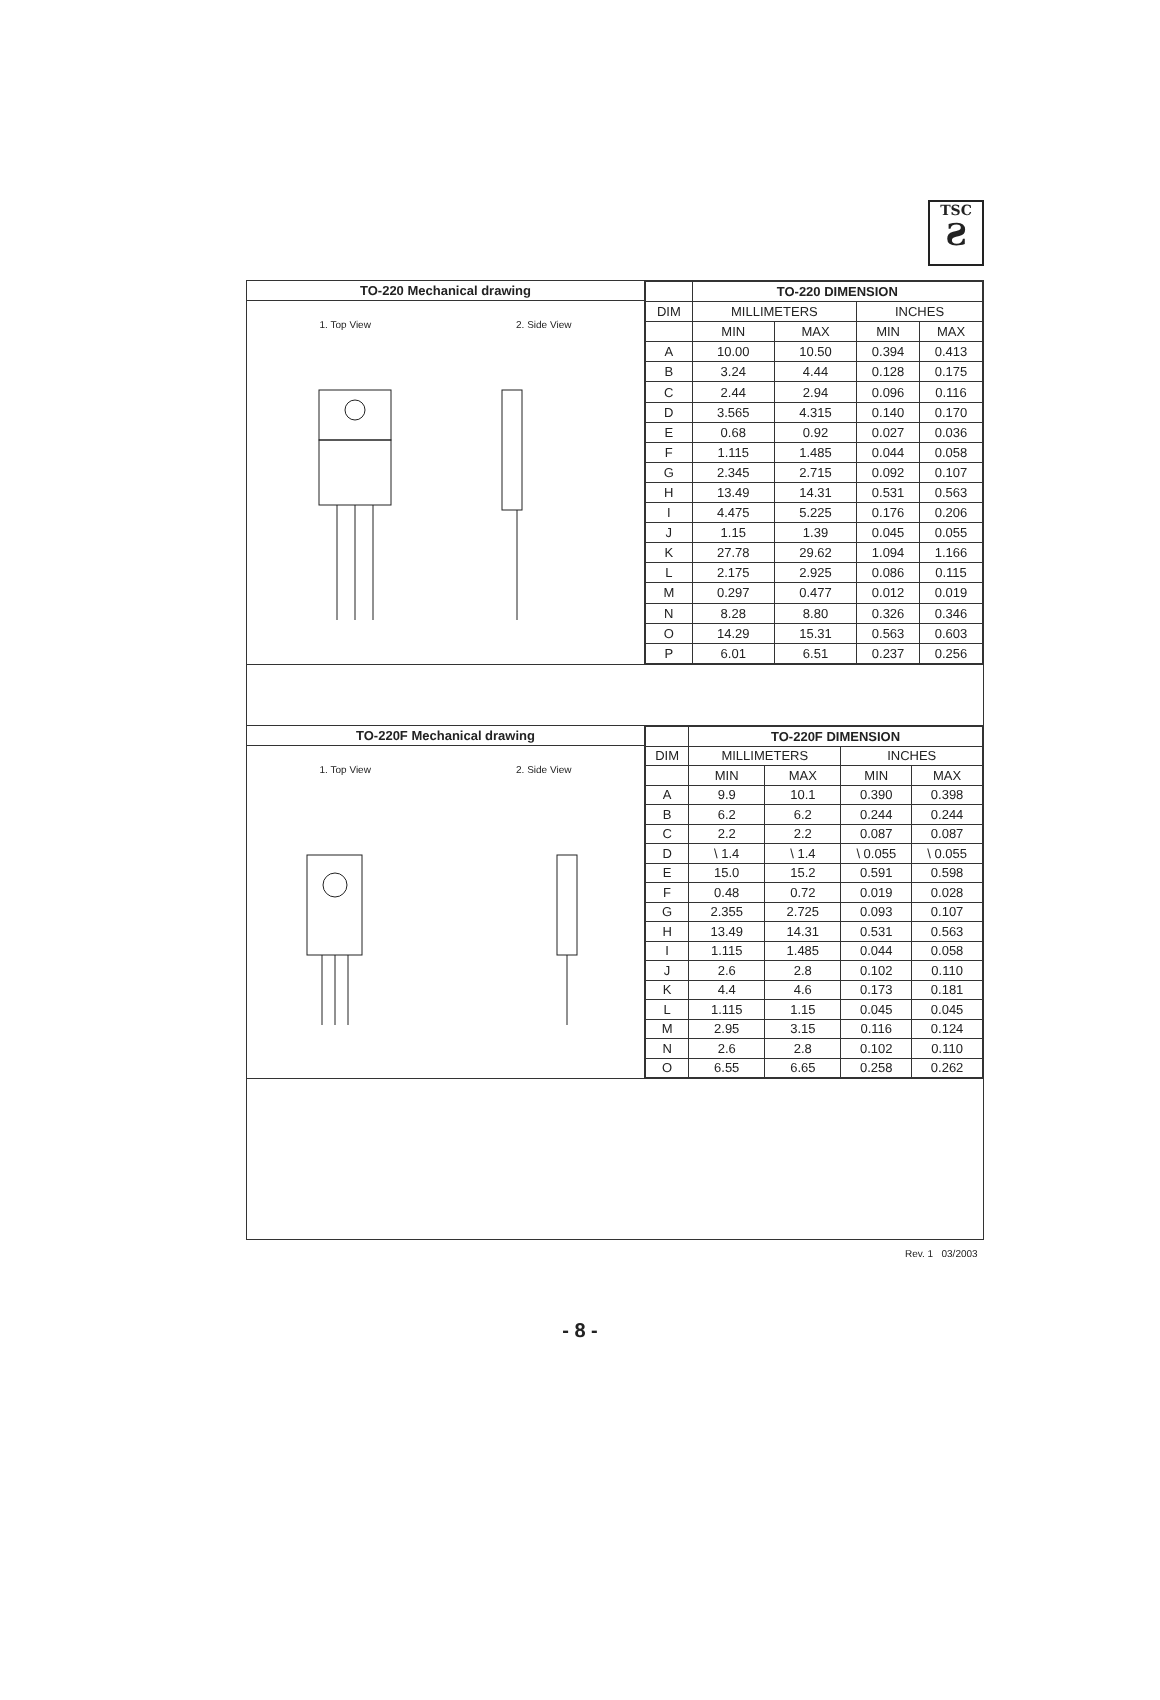TSC
Ƨ
TO-220 Mechanical drawing
1. Top View 2. Side View
| | TO-220 DIMENSION | | | |
| --- | --- | --- | --- | --- |
| DIM | MILLIMETERS | | INCHES | |
| | MIN | MAX | MIN | MAX |
| A | 10.00 | 10.50 | 0.394 | 0.413 |
| B | 3.24 | 4.44 | 0.128 | 0.175 |
| C | 2.44 | 2.94 | 0.096 | 0.116 |
| D | 3.565 | 4.315 | 0.140 | 0.170 |
| E | 0.68 | 0.92 | 0.027 | 0.036 |
| F | 1.115 | 1.485 | 0.044 | 0.058 |
| G | 2.345 | 2.715 | 0.092 | 0.107 |
| H | 13.49 | 14.31 | 0.531 | 0.563 |
| I | 4.475 | 5.225 | 0.176 | 0.206 |
| J | 1.15 | 1.39 | 0.045 | 0.055 |
| K | 27.78 | 29.62 | 1.094 | 1.166 |
| L | 2.175 | 2.925 | 0.086 | 0.115 |
| M | 0.297 | 0.477 | 0.012 | 0.019 |
| N | 8.28 | 8.80 | 0.326 | 0.346 |
| O | 14.29 | 15.31 | 0.563 | 0.603 |
| P | 6.01 | 6.51 | 0.237 | 0.256 |
TO-220F Mechanical drawing
1. Top View 2. Side View
| | TO-220F DIMENSION | | | |
| --- | --- | --- | --- | --- |
| DIM | MILLIMETERS | | INCHES | |
| | MIN | MAX | MIN | MAX |
| A | 9.9 | 10.1 | 0.390 | 0.398 |
| B | 6.2 | 6.2 | 0.244 | 0.244 |
| C | 2.2 | 2.2 | 0.087 | 0.087 |
| D | \ 1.4 | \ 1.4 | \ 0.055 | \ 0.055 |
| E | 15.0 | 15.2 | 0.591 | 0.598 |
| F | 0.48 | 0.72 | 0.019 | 0.028 |
| G | 2.355 | 2.725 | 0.093 | 0.107 |
| H | 13.49 | 14.31 | 0.531 | 0.563 |
| I | 1.115 | 1.485 | 0.044 | 0.058 |
| J | 2.6 | 2.8 | 0.102 | 0.110 |
| K | 4.4 | 4.6 | 0.173 | 0.181 |
| L | 1.115 | 1.15 | 0.045 | 0.045 |
| M | 2.95 | 3.15 | 0.116 | 0.124 |
| N | 2.6 | 2.8 | 0.102 | 0.110 |
| O | 6.55 | 6.65 | 0.258 | 0.262 |
Rev. 1 03/2003
- 8 -